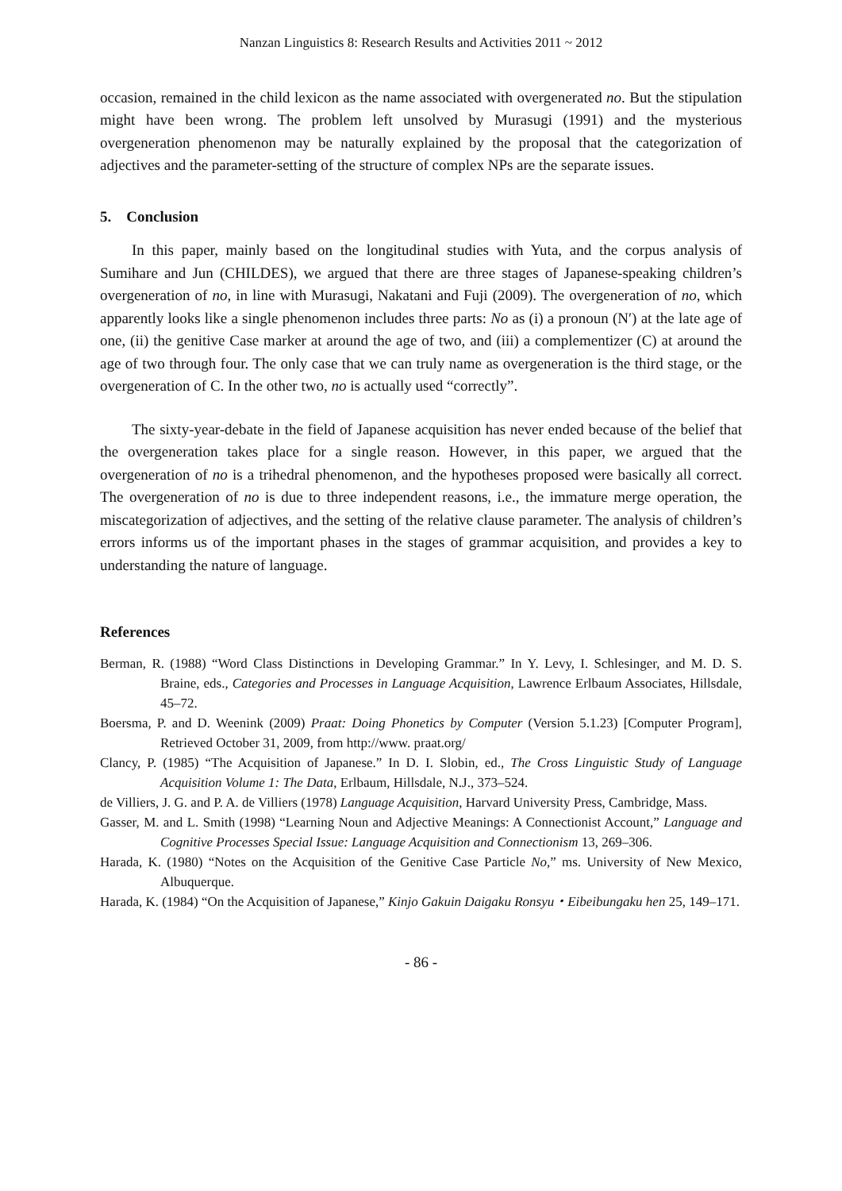Nanzan Linguistics 8: Research Results and Activities 2011 ~ 2012
occasion, remained in the child lexicon as the name associated with overgenerated no. But the stipulation might have been wrong. The problem left unsolved by Murasugi (1991) and the mysterious overgeneration phenomenon may be naturally explained by the proposal that the categorization of adjectives and the parameter-setting of the structure of complex NPs are the separate issues.
5. Conclusion
In this paper, mainly based on the longitudinal studies with Yuta, and the corpus analysis of Sumihare and Jun (CHILDES), we argued that there are three stages of Japanese-speaking children’s overgeneration of no, in line with Murasugi, Nakatani and Fuji (2009). The overgeneration of no, which apparently looks like a single phenomenon includes three parts: No as (i) a pronoun (N′) at the late age of one, (ii) the genitive Case marker at around the age of two, and (iii) a complementizer (C) at around the age of two through four. The only case that we can truly name as overgeneration is the third stage, or the overgeneration of C. In the other two, no is actually used “correctly”.
The sixty-year-debate in the field of Japanese acquisition has never ended because of the belief that the overgeneration takes place for a single reason. However, in this paper, we argued that the overgeneration of no is a trihedral phenomenon, and the hypotheses proposed were basically all correct. The overgeneration of no is due to three independent reasons, i.e., the immature merge operation, the miscategorization of adjectives, and the setting of the relative clause parameter. The analysis of children’s errors informs us of the important phases in the stages of grammar acquisition, and provides a key to understanding the nature of language.
References
Berman, R. (1988) “Word Class Distinctions in Developing Grammar.” In Y. Levy, I. Schlesinger, and M. D. S. Braine, eds., Categories and Processes in Language Acquisition, Lawrence Erlbaum Associates, Hillsdale, 45–72.
Boersma, P. and D. Weenink (2009) Praat: Doing Phonetics by Computer (Version 5.1.23) [Computer Program], Retrieved October 31, 2009, from http://www. praat.org/
Clancy, P. (1985) “The Acquisition of Japanese.” In D. I. Slobin, ed., The Cross Linguistic Study of Language Acquisition Volume 1: The Data, Erlbaum, Hillsdale, N.J., 373–524.
de Villiers, J. G. and P. A. de Villiers (1978) Language Acquisition, Harvard University Press, Cambridge, Mass.
Gasser, M. and L. Smith (1998) “Learning Noun and Adjective Meanings: A Connectionist Account,” Language and Cognitive Processes Special Issue: Language Acquisition and Connectionism 13, 269–306.
Harada, K. (1980) “Notes on the Acquisition of the Genitive Case Particle No,” ms. University of New Mexico, Albuquerque.
Harada, K. (1984) “On the Acquisition of Japanese,” Kinjo Gakuin Daigaku Ronsyu・Eibeibungaku hen 25, 149–171.
- 86 -